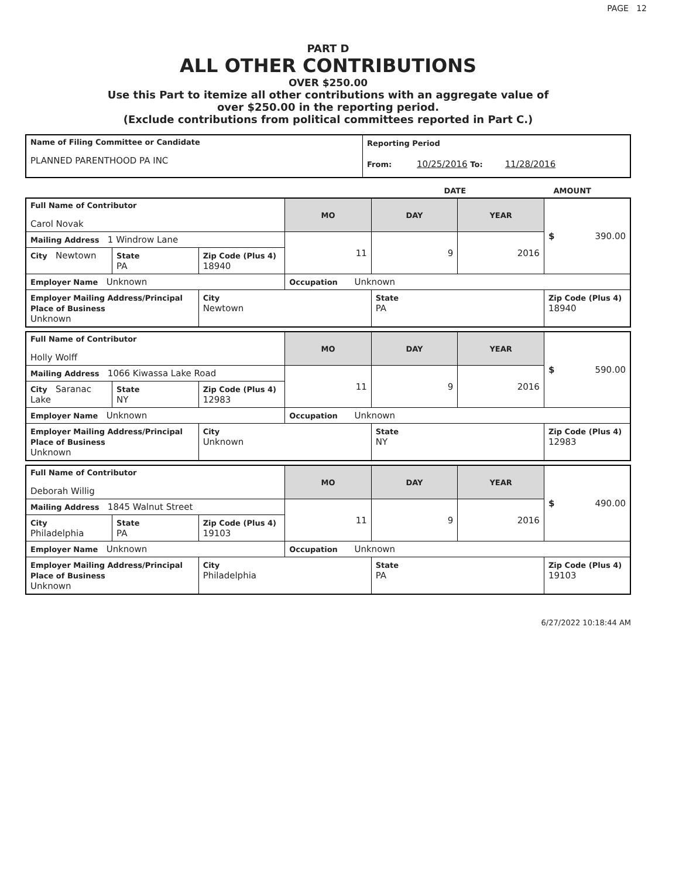PAGE 12
PART D
ALL OTHER CONTRIBUTIONS
OVER $250.00
Use this Part to itemize all other contributions with an aggregate value of
over $250.00 in the reporting period.
(Exclude contributions from political committees reported in Part C.)
| Name of Filing Committee or Candidate PLANNED PARENTHOOD PA INC | Reporting Period From: 10/25/2016 To: 11/28/2016 |
| | DATE | AMOUNT |
| Full Name of Contributor Carol Novak | | | MO | DAY | YEAR | $ 390.00 |
| Mailing Address 1 Windrow Lane | | | 11 | 9 | 2016 | |
| City Newtown | State PA | Zip Code (Plus 4) 18940 | | | | |
| Employer Name Unknown | | | Occupation Unknown | | | |
| Employer Mailing Address/Principal Place of Business Unknown | | City Newtown | | State PA | | Zip Code (Plus 4) 18940 |
| Full Name of Contributor Holly Wolff | | | MO | DAY | YEAR | $ 590.00 |
| Mailing Address 1066 Kiwassa Lake Road | | | 11 | 9 | 2016 | |
| City Saranac Lake | State NY | Zip Code (Plus 4) 12983 | | | | |
| Employer Name Unknown | | | Occupation Unknown | | | |
| Employer Mailing Address/Principal Place of Business Unknown | | City Unknown | | State NY | | Zip Code (Plus 4) 12983 |
| Full Name of Contributor Deborah Willig | | | MO | DAY | YEAR | $ 490.00 |
| Mailing Address 1845 Walnut Street | | | 11 | 9 | 2016 | |
| City Philadelphia | State PA | Zip Code (Plus 4) 19103 | | | | |
| Employer Name Unknown | | | Occupation Unknown | | | |
| Employer Mailing Address/Principal Place of Business Unknown | | City Philadelphia | | State PA | | Zip Code (Plus 4) 19103 |
6/27/2022 10:18:44 AM